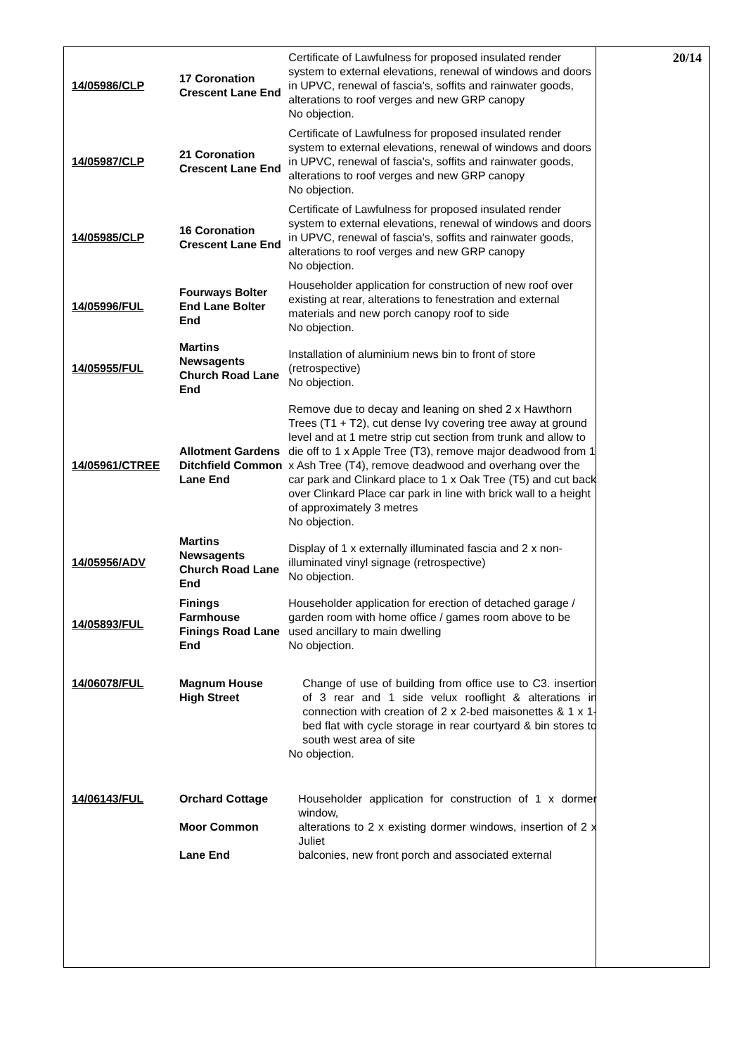| 14/05986/CLP | 17 Coronation Crescent Lane End | Certificate of Lawfulness for proposed insulated render system to external elevations, renewal of windows and doors in UPVC, renewal of fascia's, soffits and rainwater goods, alterations to roof verges and new GRP canopy No objection. | 20/14 |
| 14/05987/CLP | 21 Coronation Crescent Lane End | Certificate of Lawfulness for proposed insulated render system to external elevations, renewal of windows and doors in UPVC, renewal of fascia's, soffits and rainwater goods, alterations to roof verges and new GRP canopy No objection. | |
| 14/05985/CLP | 16 Coronation Crescent Lane End | Certificate of Lawfulness for proposed insulated render system to external elevations, renewal of windows and doors in UPVC, renewal of fascia's, soffits and rainwater goods, alterations to roof verges and new GRP canopy No objection. | |
| 14/05996/FUL | Fourways Bolter End Lane Bolter End | Householder application for construction of new roof over existing at rear, alterations to fenestration and external materials and new porch canopy roof to side No objection. | |
| 14/05955/FUL | Martins Newsagents Church Road Lane End | Installation of aluminium news bin to front of store (retrospective) No objection. | |
| 14/05961/CTREE | Allotment Gardens Ditchfield Common Lane End | Remove due to decay and leaning on shed 2 x Hawthorn Trees (T1 + T2), cut dense Ivy covering tree away at ground level and at 1 metre strip cut section from trunk and allow to die off to 1 x Apple Tree (T3), remove major deadwood from 1 x Ash Tree (T4), remove deadwood and overhang over the car park and Clinkard place to 1 x Oak Tree (T5) and cut back over Clinkard Place car park in line with brick wall to a height of approximately 3 metres No objection. | |
| 14/05956/ADV | Martins Newsagents Church Road Lane End | Display of 1 x externally illuminated fascia and 2 x non-illuminated vinyl signage (retrospective) No objection. | |
| 14/05893/FUL | Finings Farmhouse Finings Road Lane End | Householder application for erection of detached garage / garden room with home office / games room above to be used ancillary to main dwelling No objection. | |
| 14/06078/FUL | Magnum House High Street | Change of use of building from office use to C3. insertion of 3 rear and 1 side velux rooflight & alterations in connection with creation of 2 x 2-bed maisonettes & 1 x 1-bed flat with cycle storage in rear courtyard & bin stores to south west area of site No objection. | |
| 14/06143/FUL | Orchard Cottage Moor Common Lane End | Householder application for construction of 1 x dormer window, alterations to 2 x existing dormer windows, insertion of 2 x Juliet balconies, new front porch and associated external | |